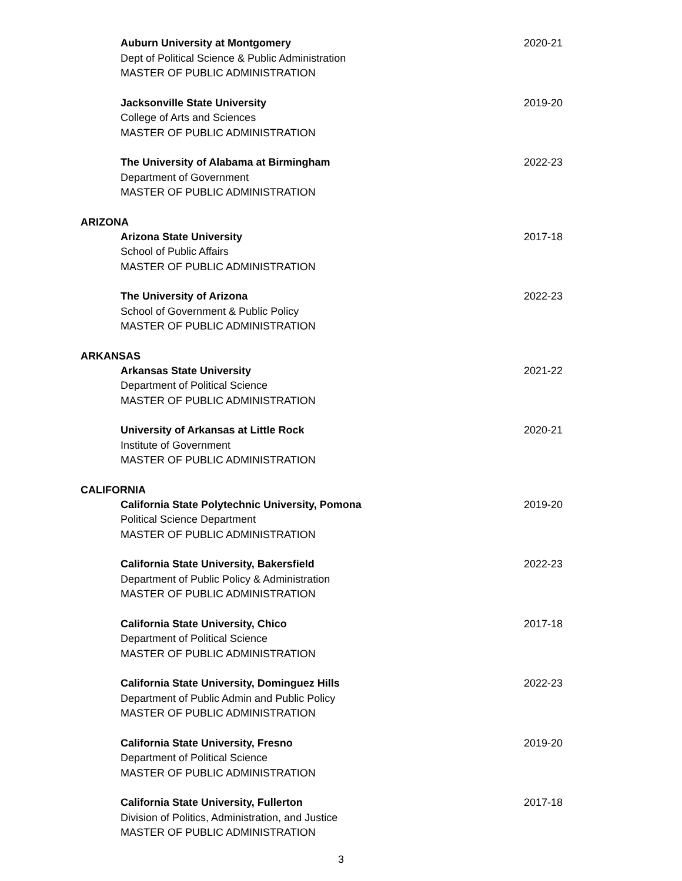Auburn University at Montgomery
Dept of Political Science & Public Administration
MASTER OF PUBLIC ADMINISTRATION
2020-21
Jacksonville State University
College of Arts and Sciences
MASTER OF PUBLIC ADMINISTRATION
2019-20
The University of Alabama at Birmingham
Department of Government
MASTER OF PUBLIC ADMINISTRATION
2022-23
ARIZONA
Arizona State University
School of Public Affairs
MASTER OF PUBLIC ADMINISTRATION
2017-18
The University of Arizona
School of Government & Public Policy
MASTER OF PUBLIC ADMINISTRATION
2022-23
ARKANSAS
Arkansas State University
Department of Political Science
MASTER OF PUBLIC ADMINISTRATION
2021-22
University of Arkansas at Little Rock
Institute of Government
MASTER OF PUBLIC ADMINISTRATION
2020-21
CALIFORNIA
California State Polytechnic University, Pomona
Political Science Department
MASTER OF PUBLIC ADMINISTRATION
2019-20
California State University, Bakersfield
Department of Public Policy & Administration
MASTER OF PUBLIC ADMINISTRATION
2022-23
California State University, Chico
Department of Political Science
MASTER OF PUBLIC ADMINISTRATION
2017-18
California State University, Dominguez Hills
Department of Public Admin and Public Policy
MASTER OF PUBLIC ADMINISTRATION
2022-23
California State University, Fresno
Department of Political Science
MASTER OF PUBLIC ADMINISTRATION
2019-20
California State University, Fullerton
Division of Politics, Administration, and Justice
MASTER OF PUBLIC ADMINISTRATION
2017-18
3